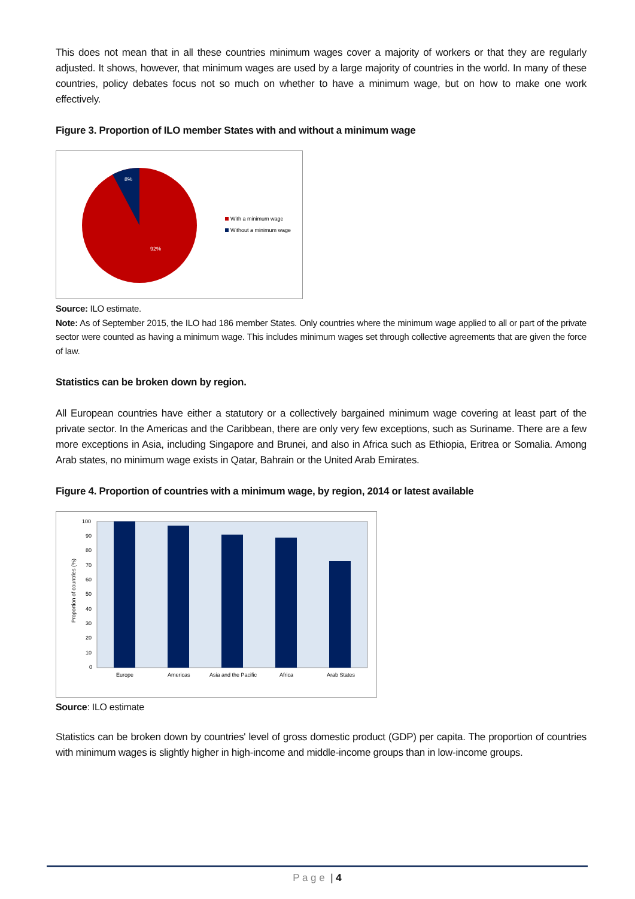This does not mean that in all these countries minimum wages cover a majority of workers or that they are regularly adjusted. It shows, however, that minimum wages are used by a large majority of countries in the world. In many of these countries, policy debates focus not so much on whether to have a minimum wage, but on how to make one work effectively.
Figure 3. Proportion of ILO member States with and without a minimum wage
8%
92%
With a minimum wage
Without a minimum wage
Source: ILO estimate.
Note: As of September 2015, the ILO had 186 member States. Only countries where the minimum wage applied to all or part of the private sector were counted as having a minimum wage. This includes minimum wages set through collective agreements that are given the force of law.
Statistics can be broken down by region.
All European countries have either a statutory or a collectively bargained minimum wage covering at least part of the private sector. In the Americas and the Caribbean, there are only very few exceptions, such as Suriname. There are a few more exceptions in Asia, including Singapore and Brunei, and also in Africa such as Ethiopia, Eritrea or Somalia. Among Arab states, no minimum wage exists in Qatar, Bahrain or the United Arab Emirates.
Figure 4. Proportion of countries with a minimum wage, by region, 2014 or latest available
Proportion of countries (%)
100
90
80
70
60
50
40
30
20
10
0
Europe
Americas
Asia and the Pacific
Africa
Arab States
Source: ILO estimate
Statistics can be broken down by countries' level of gross domestic product (GDP) per capita. The proportion of countries with minimum wages is slightly higher in high-income and middle-income groups than in low-income groups.
P a g e | 4